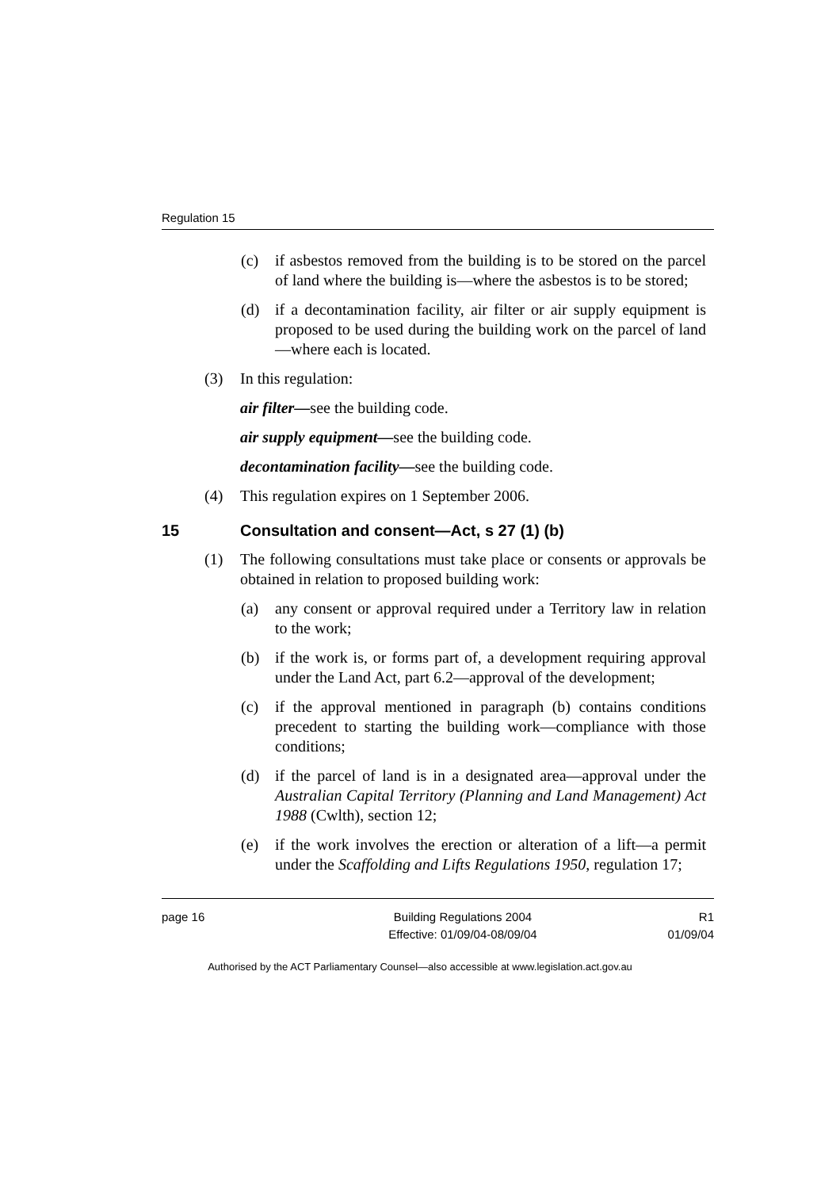Regulation 15
(c) if asbestos removed from the building is to be stored on the parcel of land where the building is—where the asbestos is to be stored;
(d) if a decontamination facility, air filter or air supply equipment is proposed to be used during the building work on the parcel of land—where each is located.
(3) In this regulation:
air filter—see the building code.
air supply equipment—see the building code.
decontamination facility—see the building code.
(4) This regulation expires on 1 September 2006.
15 Consultation and consent—Act, s 27 (1) (b)
(1) The following consultations must take place or consents or approvals be obtained in relation to proposed building work:
(a) any consent or approval required under a Territory law in relation to the work;
(b) if the work is, or forms part of, a development requiring approval under the Land Act, part 6.2—approval of the development;
(c) if the approval mentioned in paragraph (b) contains conditions precedent to starting the building work—compliance with those conditions;
(d) if the parcel of land is in a designated area—approval under the Australian Capital Territory (Planning and Land Management) Act 1988 (Cwlth), section 12;
(e) if the work involves the erection or alteration of a lift—a permit under the Scaffolding and Lifts Regulations 1950, regulation 17;
page 16 Building Regulations 2004
Effective: 01/09/04-08/09/04
R1
01/09/04
Authorised by the ACT Parliamentary Counsel—also accessible at www.legislation.act.gov.au